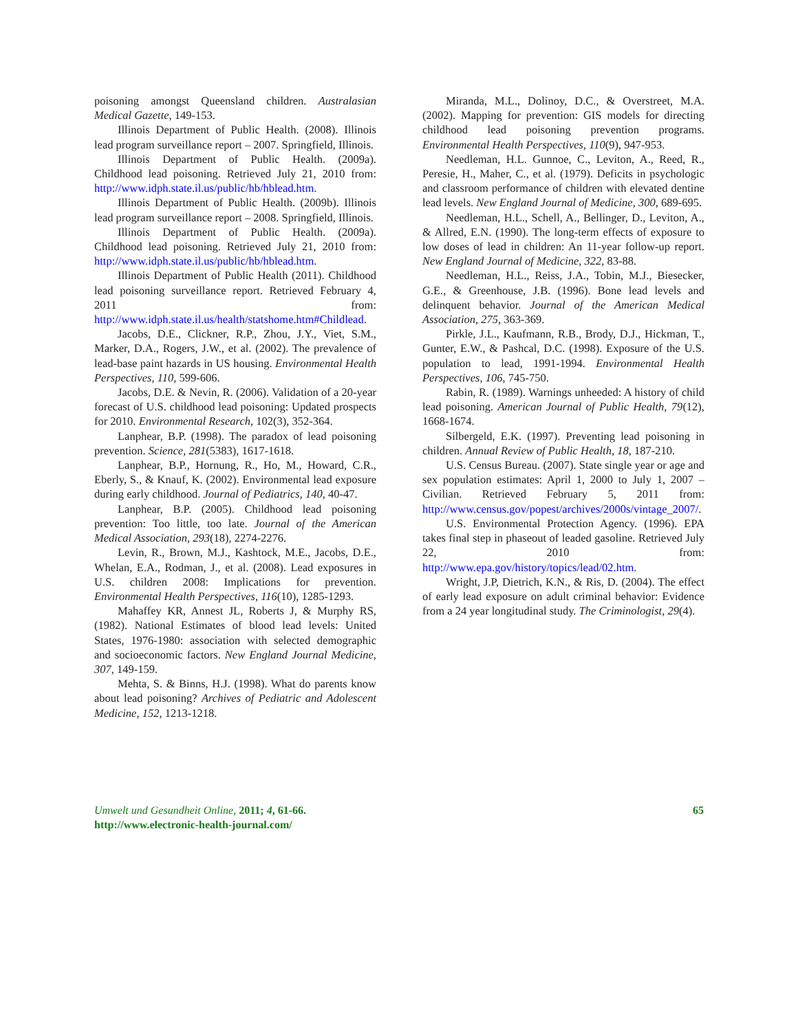poisoning amongst Queensland children. Australasian Medical Gazette, 149-153.
Illinois Department of Public Health. (2008). Illinois lead program surveillance report – 2007. Springfield, Illinois.
Illinois Department of Public Health. (2009a). Childhood lead poisoning. Retrieved July 21, 2010 from: http://www.idph.state.il.us/public/hb/hblead.htm.
Illinois Department of Public Health. (2009b). Illinois lead program surveillance report – 2008. Springfield, Illinois.
Illinois Department of Public Health. (2009a). Childhood lead poisoning. Retrieved July 21, 2010 from: http://www.idph.state.il.us/public/hb/hblead.htm.
Illinois Department of Public Health (2011). Childhood lead poisoning surveillance report. Retrieved February 4, 2011 from: http://www.idph.state.il.us/health/statshome.htm#Childlead.
Jacobs, D.E., Clickner, R.P., Zhou, J.Y., Viet, S.M., Marker, D.A., Rogers, J.W., et al. (2002). The prevalence of lead-base paint hazards in US housing. Environmental Health Perspectives, 110, 599-606.
Jacobs, D.E. & Nevin, R. (2006). Validation of a 20-year forecast of U.S. childhood lead poisoning: Updated prospects for 2010. Environmental Research, 102(3), 352-364.
Lanphear, B.P. (1998). The paradox of lead poisoning prevention. Science, 281(5383), 1617-1618.
Lanphear, B.P., Hornung, R., Ho, M., Howard, C.R., Eberly, S., & Knauf, K. (2002). Environmental lead exposure during early childhood. Journal of Pediatrics, 140, 40-47.
Lanphear, B.P. (2005). Childhood lead poisoning prevention: Too little, too late. Journal of the American Medical Association, 293(18), 2274-2276.
Levin, R., Brown, M.J., Kashtock, M.E., Jacobs, D.E., Whelan, E.A., Rodman, J., et al. (2008). Lead exposures in U.S. children 2008: Implications for prevention. Environmental Health Perspectives, 116(10), 1285-1293.
Mahaffey KR, Annest JL, Roberts J, & Murphy RS, (1982). National Estimates of blood lead levels: United States, 1976-1980: association with selected demographic and socioeconomic factors. New England Journal Medicine, 307, 149-159.
Mehta, S. & Binns, H.J. (1998). What do parents know about lead poisoning? Archives of Pediatric and Adolescent Medicine, 152, 1213-1218.
Miranda, M.L., Dolinoy, D.C., & Overstreet, M.A. (2002). Mapping for prevention: GIS models for directing childhood lead poisoning prevention programs. Environmental Health Perspectives, 110(9), 947-953.
Needleman, H.L. Gunnoe, C., Leviton, A., Reed, R., Peresie, H., Maher, C., et al. (1979). Deficits in psychologic and classroom performance of children with elevated dentine lead levels. New England Journal of Medicine, 300, 689-695.
Needleman, H.L., Schell, A., Bellinger, D., Leviton, A., & Allred, E.N. (1990). The long-term effects of exposure to low doses of lead in children: An 11-year follow-up report. New England Journal of Medicine, 322, 83-88.
Needleman, H.L., Reiss, J.A., Tobin, M.J., Biesecker, G.E., & Greenhouse, J.B. (1996). Bone lead levels and delinquent behavior. Journal of the American Medical Association, 275, 363-369.
Pirkle, J.L., Kaufmann, R.B., Brody, D.J., Hickman, T., Gunter, E.W., & Pashcal, D.C. (1998). Exposure of the U.S. population to lead, 1991-1994. Environmental Health Perspectives, 106, 745-750.
Rabin, R. (1989). Warnings unheeded: A history of child lead poisoning. American Journal of Public Health, 79(12), 1668-1674.
Silbergeld, E.K. (1997). Preventing lead poisoning in children. Annual Review of Public Health, 18, 187-210.
U.S. Census Bureau. (2007). State single year or age and sex population estimates: April 1, 2000 to July 1, 2007 – Civilian. Retrieved February 5, 2011 from: http://www.census.gov/popest/archives/2000s/vintage_2007/.
U.S. Environmental Protection Agency. (1996). EPA takes final step in phaseout of leaded gasoline. Retrieved July 22, 2010 from: http://www.epa.gov/history/topics/lead/02.htm.
Wright, J.P, Dietrich, K.N., & Ris, D. (2004). The effect of early lead exposure on adult criminal behavior: Evidence from a 24 year longitudinal study. The Criminologist, 29(4).
Umwelt und Gesundheit Online, 2011; 4, 61-66.
http://www.electronic-health-journal.com/
65